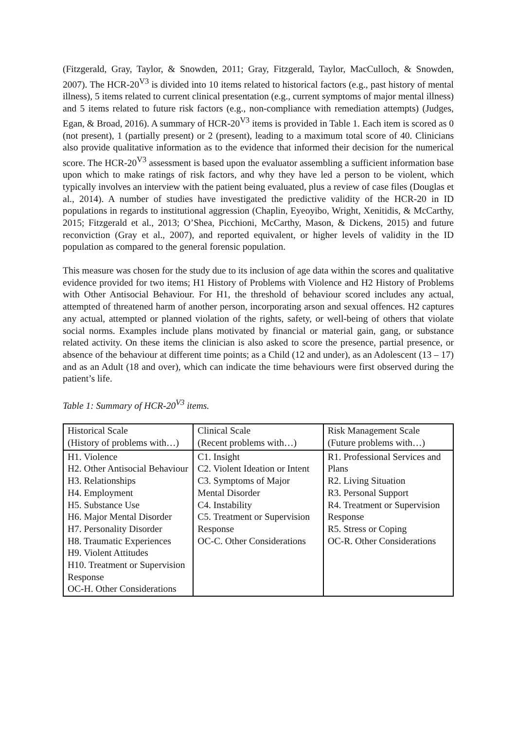(Fitzgerald, Gray, Taylor, & Snowden, 2011; Gray, Fitzgerald, Taylor, MacCulloch, & Snowden, 2007). The HCR-20<sup>V3</sup> is divided into 10 items related to historical factors (e.g., past history of mental illness), 5 items related to current clinical presentation (e.g., current symptoms of major mental illness) and 5 items related to future risk factors (e.g., non-compliance with remediation attempts) (Judges, Egan, & Broad, 2016). A summary of HCR-20<sup>V3</sup> items is provided in Table 1. Each item is scored as 0 (not present), 1 (partially present) or 2 (present), leading to a maximum total score of 40. Clinicians also provide qualitative information as to the evidence that informed their decision for the numerical score. The HCR-20<sup>V3</sup> assessment is based upon the evaluator assembling a sufficient information base upon which to make ratings of risk factors, and why they have led a person to be violent, which typically involves an interview with the patient being evaluated, plus a review of case files (Douglas et al., 2014). A number of studies have investigated the predictive validity of the HCR-20 in ID populations in regards to institutional aggression (Chaplin, Eyeoyibo, Wright, Xenitidis, & McCarthy, 2015; Fitzgerald et al., 2013; O’Shea, Picchioni, McCarthy, Mason, & Dickens, 2015) and future reconviction (Gray et al., 2007), and reported equivalent, or higher levels of validity in the ID population as compared to the general forensic population.
This measure was chosen for the study due to its inclusion of age data within the scores and qualitative evidence provided for two items; H1 History of Problems with Violence and H2 History of Problems with Other Antisocial Behaviour. For H1, the threshold of behaviour scored includes any actual, attempted of threatened harm of another person, incorporating arson and sexual offences. H2 captures any actual, attempted or planned violation of the rights, safety, or well-being of others that violate social norms. Examples include plans motivated by financial or material gain, gang, or substance related activity. On these items the clinician is also asked to score the presence, partial presence, or absence of the behaviour at different time points; as a Child (12 and under), as an Adolescent (13 – 17) and as an Adult (18 and over), which can indicate the time behaviours were first observed during the patient’s life.
Table 1: Summary of HCR-20<sup>V3</sup> items.
| Historical Scale (History of problems with…) | Clinical Scale (Recent problems with…) | Risk Management Scale (Future problems with…) |
| H1. Violence H2. Other Antisocial Behaviour H3. Relationships H4. Employment H5. Substance Use H6. Major Mental Disorder H7. Personality Disorder H8. Traumatic Experiences H9. Violent Attitudes H10. Treatment or Supervision Response OC-H. Other Considerations | C1. Insight C2. Violent Ideation or Intent C3. Symptoms of Major Mental Disorder C4. Instability C5. Treatment or Supervision Response OC-C. Other Considerations | R1. Professional Services and Plans R2. Living Situation R3. Personal Support R4. Treatment or Supervision Response R5. Stress or Coping OC-R. Other Considerations |